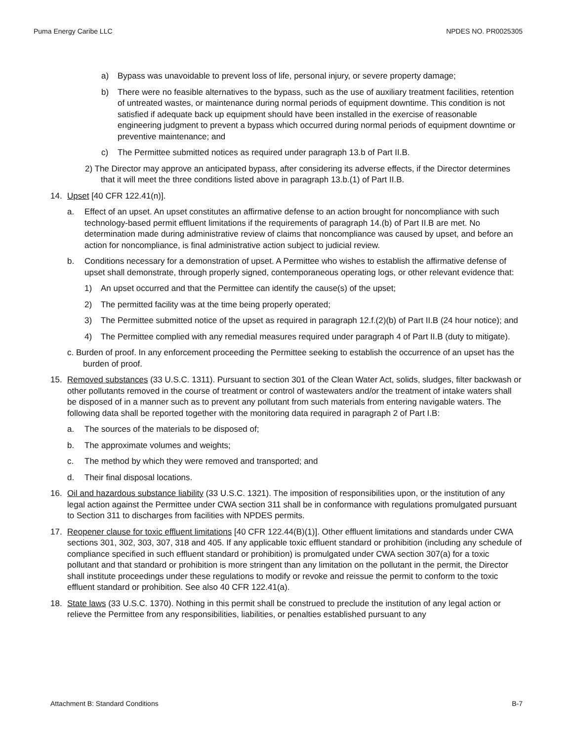Puma Energy Caribe LLC NPDES NO. PR0025305
a) Bypass was unavoidable to prevent loss of life, personal injury, or severe property damage;
b) There were no feasible alternatives to the bypass, such as the use of auxiliary treatment facilities, retention of untreated wastes, or maintenance during normal periods of equipment downtime. This condition is not satisfied if adequate back up equipment should have been installed in the exercise of reasonable engineering judgment to prevent a bypass which occurred during normal periods of equipment downtime or preventive maintenance; and
c) The Permittee submitted notices as required under paragraph 13.b of Part II.B.
2) The Director may approve an anticipated bypass, after considering its adverse effects, if the Director determines that it will meet the three conditions listed above in paragraph 13.b.(1) of Part II.B.
14. Upset [40 CFR 122.41(n)].
a. Effect of an upset. An upset constitutes an affirmative defense to an action brought for noncompliance with such technology-based permit effluent limitations if the requirements of paragraph 14.(b) of Part II.B are met. No determination made during administrative review of claims that noncompliance was caused by upset, and before an action for noncompliance, is final administrative action subject to judicial review.
b. Conditions necessary for a demonstration of upset. A Permittee who wishes to establish the affirmative defense of upset shall demonstrate, through properly signed, contemporaneous operating logs, or other relevant evidence that:
1) An upset occurred and that the Permittee can identify the cause(s) of the upset;
2) The permitted facility was at the time being properly operated;
3) The Permittee submitted notice of the upset as required in paragraph 12.f.(2)(b) of Part II.B (24 hour notice); and
4) The Permittee complied with any remedial measures required under paragraph 4 of Part II.B (duty to mitigate).
c. Burden of proof. In any enforcement proceeding the Permittee seeking to establish the occurrence of an upset has the burden of proof.
15. Removed substances (33 U.S.C. 1311). Pursuant to section 301 of the Clean Water Act, solids, sludges, filter backwash or other pollutants removed in the course of treatment or control of wastewaters and/or the treatment of intake waters shall be disposed of in a manner such as to prevent any pollutant from such materials from entering navigable waters. The following data shall be reported together with the monitoring data required in paragraph 2 of Part I.B:
a. The sources of the materials to be disposed of;
b. The approximate volumes and weights;
c. The method by which they were removed and transported; and
d. Their final disposal locations.
16. Oil and hazardous substance liability (33 U.S.C. 1321). The imposition of responsibilities upon, or the institution of any legal action against the Permittee under CWA section 311 shall be in conformance with regulations promulgated pursuant to Section 311 to discharges from facilities with NPDES permits.
17. Reopener clause for toxic effluent limitations [40 CFR 122.44(B)(1)]. Other effluent limitations and standards under CWA sections 301, 302, 303, 307, 318 and 405. If any applicable toxic effluent standard or prohibition (including any schedule of compliance specified in such effluent standard or prohibition) is promulgated under CWA section 307(a) for a toxic pollutant and that standard or prohibition is more stringent than any limitation on the pollutant in the permit, the Director shall institute proceedings under these regulations to modify or revoke and reissue the permit to conform to the toxic effluent standard or prohibition. See also 40 CFR 122.41(a).
18. State laws (33 U.S.C. 1370). Nothing in this permit shall be construed to preclude the institution of any legal action or relieve the Permittee from any responsibilities, liabilities, or penalties established pursuant to any
Attachment B: Standard Conditions B-7